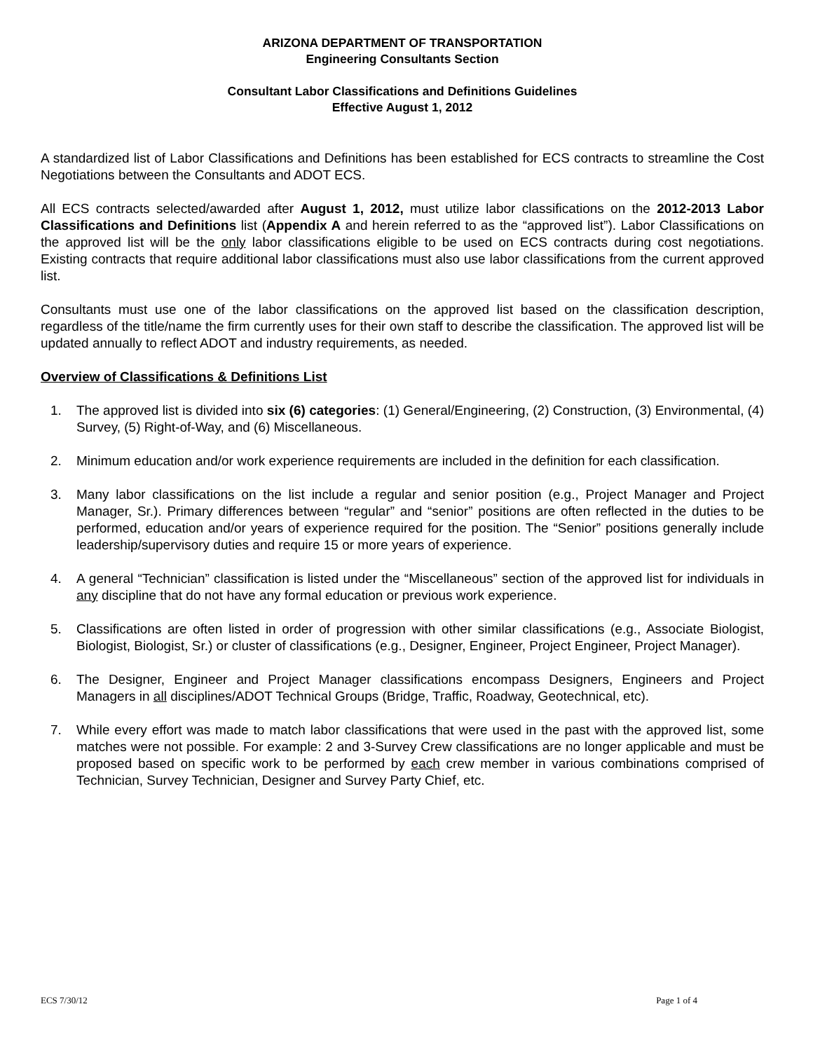ARIZONA DEPARTMENT OF TRANSPORTATION
Engineering Consultants Section
Consultant Labor Classifications and Definitions Guidelines
Effective August 1, 2012
A standardized list of Labor Classifications and Definitions has been established for ECS contracts to streamline the Cost Negotiations between the Consultants and ADOT ECS.
All ECS contracts selected/awarded after August 1, 2012, must utilize labor classifications on the 2012-2013 Labor Classifications and Definitions list (Appendix A and herein referred to as the “approved list”). Labor Classifications on the approved list will be the only labor classifications eligible to be used on ECS contracts during cost negotiations. Existing contracts that require additional labor classifications must also use labor classifications from the current approved list.
Consultants must use one of the labor classifications on the approved list based on the classification description, regardless of the title/name the firm currently uses for their own staff to describe the classification. The approved list will be updated annually to reflect ADOT and industry requirements, as needed.
Overview of Classifications & Definitions List
1. The approved list is divided into six (6) categories: (1) General/Engineering, (2) Construction, (3) Environmental, (4) Survey, (5) Right-of-Way, and (6) Miscellaneous.
2. Minimum education and/or work experience requirements are included in the definition for each classification.
3. Many labor classifications on the list include a regular and senior position (e.g., Project Manager and Project Manager, Sr.). Primary differences between “regular” and “senior” positions are often reflected in the duties to be performed, education and/or years of experience required for the position. The “Senior” positions generally include leadership/supervisory duties and require 15 or more years of experience.
4. A general “Technician” classification is listed under the “Miscellaneous” section of the approved list for individuals in any discipline that do not have any formal education or previous work experience.
5. Classifications are often listed in order of progression with other similar classifications (e.g., Associate Biologist, Biologist, Biologist, Sr.) or cluster of classifications (e.g., Designer, Engineer, Project Engineer, Project Manager).
6. The Designer, Engineer and Project Manager classifications encompass Designers, Engineers and Project Managers in all disciplines/ADOT Technical Groups (Bridge, Traffic, Roadway, Geotechnical, etc).
7. While every effort was made to match labor classifications that were used in the past with the approved list, some matches were not possible. For example: 2 and 3-Survey Crew classifications are no longer applicable and must be proposed based on specific work to be performed by each crew member in various combinations comprised of Technician, Survey Technician, Designer and Survey Party Chief, etc.
ECS 7/30/12 Page 1 of 4